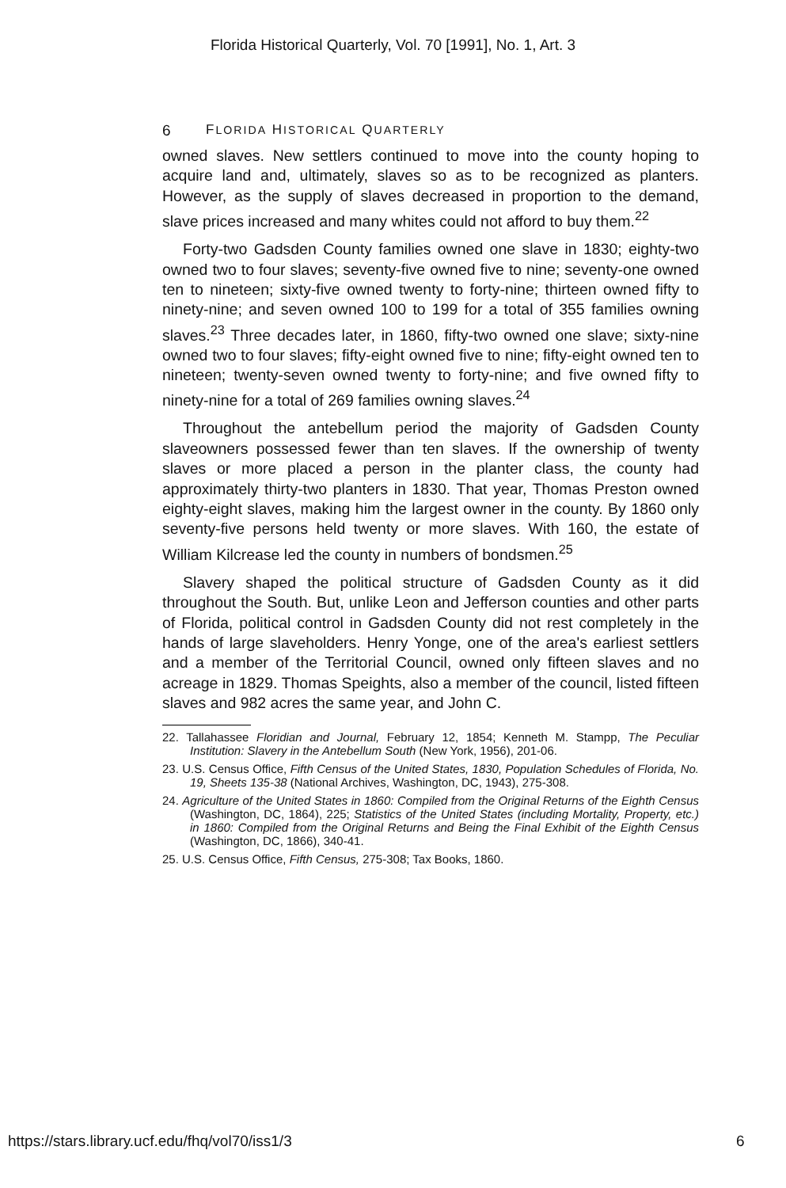Florida Historical Quarterly, Vol. 70 [1991], No. 1, Art. 3
6 FLORIDA HISTORICAL QUARTERLY
owned slaves. New settlers continued to move into the county hoping to acquire land and, ultimately, slaves so as to be recognized as planters. However, as the supply of slaves decreased in proportion to the demand, slave prices increased and many whites could not afford to buy them.<sup>22</sup>
Forty-two Gadsden County families owned one slave in 1830; eighty-two owned two to four slaves; seventy-five owned five to nine; seventy-one owned ten to nineteen; sixty-five owned twenty to forty-nine; thirteen owned fifty to ninety-nine; and seven owned 100 to 199 for a total of 355 families owning slaves.<sup>23</sup> Three decades later, in 1860, fifty-two owned one slave; sixty-nine owned two to four slaves; fifty-eight owned five to nine; fifty-eight owned ten to nineteen; twenty-seven owned twenty to forty-nine; and five owned fifty to ninety-nine for a total of 269 families owning slaves.<sup>24</sup>
Throughout the antebellum period the majority of Gadsden County slaveowners possessed fewer than ten slaves. If the ownership of twenty slaves or more placed a person in the planter class, the county had approximately thirty-two planters in 1830. That year, Thomas Preston owned eighty-eight slaves, making him the largest owner in the county. By 1860 only seventy-five persons held twenty or more slaves. With 160, the estate of William Kilcrease led the county in numbers of bondsmen.<sup>25</sup>
Slavery shaped the political structure of Gadsden County as it did throughout the South. But, unlike Leon and Jefferson counties and other parts of Florida, political control in Gadsden County did not rest completely in the hands of large slaveholders. Henry Yonge, one of the area's earliest settlers and a member of the Territorial Council, owned only fifteen slaves and no acreage in 1829. Thomas Speights, also a member of the council, listed fifteen slaves and 982 acres the same year, and John C.
22. Tallahassee Floridian and Journal, February 12, 1854; Kenneth M. Stampp, The Peculiar Institution: Slavery in the Antebellum South (New York, 1956), 201-06.
23. U.S. Census Office, Fifth Census of the United States, 1830, Population Schedules of Florida, No. 19, Sheets 135-38 (National Archives, Washington, DC, 1943), 275-308.
24. Agriculture of the United States in 1860: Compiled from the Original Returns of the Eighth Census (Washington, DC, 1864), 225; Statistics of the United States (including Mortality, Property, etc.) in 1860: Compiled from the Original Returns and Being the Final Exhibit of the Eighth Census (Washington, DC, 1866), 340-41.
25. U.S. Census Office, Fifth Census, 275-308; Tax Books, 1860.
https://stars.library.ucf.edu/fhq/vol70/iss1/3 6